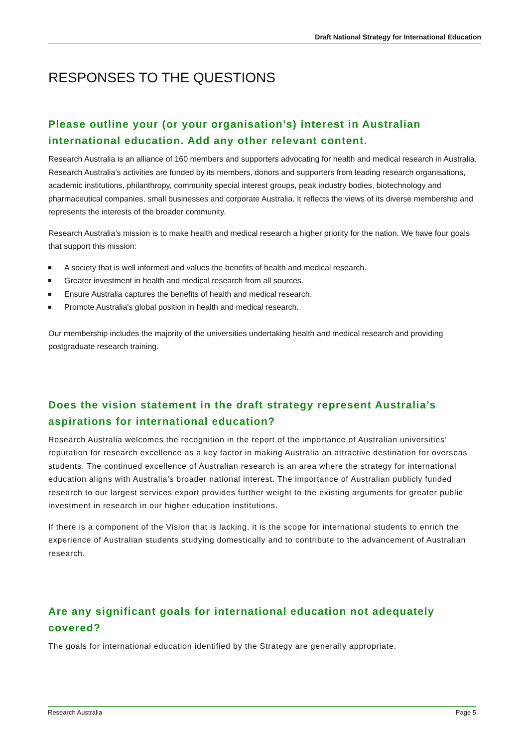Draft National Strategy for International Education
RESPONSES TO THE QUESTIONS
Please outline your (or your organisation’s) interest in Australian international education. Add any other relevant content.
Research Australia is an alliance of 160 members and supporters advocating for health and medical research in Australia. Research Australia’s activities are funded by its members, donors and supporters from leading research organisations, academic institutions, philanthropy, community special interest groups, peak industry bodies, biotechnology and pharmaceutical companies, small businesses and corporate Australia. It reflects the views of its diverse membership and represents the interests of the broader community.
Research Australia’s mission is to make health and medical research a higher priority for the nation. We have four goals that support this mission:
A society that is well informed and values the benefits of health and medical research.
Greater investment in health and medical research from all sources.
Ensure Australia captures the benefits of health and medical research.
Promote Australia's global position in health and medical research.
Our membership includes the majority of the universities undertaking health and medical research and providing postgraduate research training.
Does the vision statement in the draft strategy represent Australia’s aspirations for international education?
Research Australia welcomes the recognition in the report of the importance of Australian universities’ reputation for research excellence as a key factor in making Australia an attractive destination for overseas students. The continued excellence of Australian research is an area where the strategy for international education aligns with Australia’s broader national interest. The importance of Australian publicly funded research to our largest services export provides further weight to the existing arguments for greater public investment in research in our higher education institutions.
If there is a component of the Vision that is lacking, it is the scope for international students to enrich the experience of Australian students studying domestically and to contribute to the advancement of Australian research.
Are any significant goals for international education not adequately covered?
The goals for international education identified by the Strategy are generally appropriate.
Research Australia Page 5